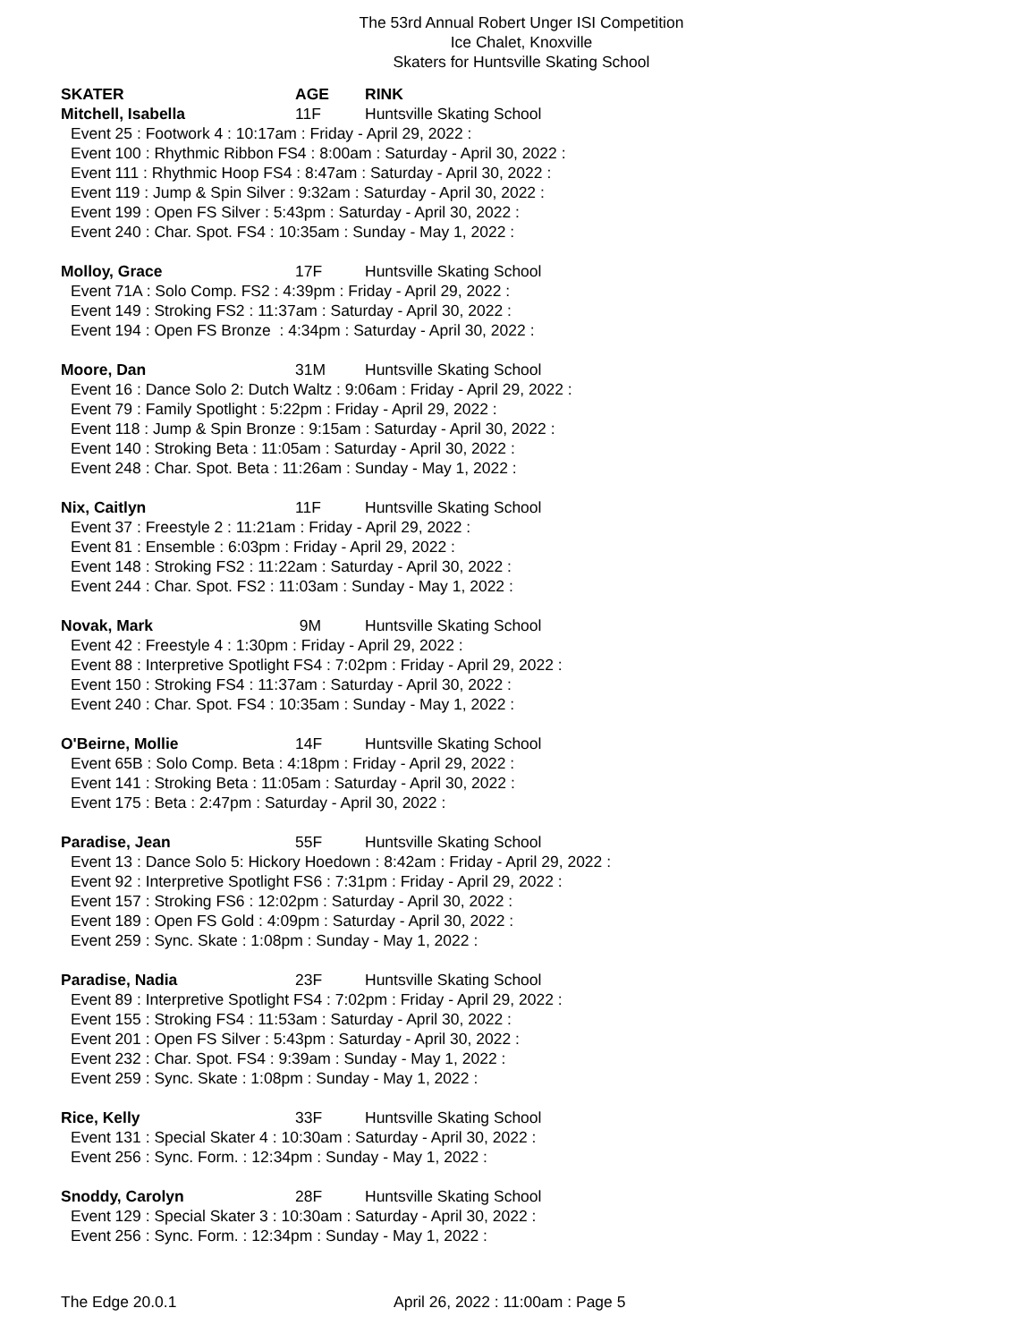The 53rd Annual Robert Unger ISI Competition
Ice Chalet, Knoxville
Skaters for Huntsville Skating School
SKATER AGE RINK
Mitchell, Isabella 11F Huntsville Skating School
Event 25 : Footwork 4 : 10:17am : Friday - April 29, 2022 :
Event 100 : Rhythmic Ribbon FS4 : 8:00am : Saturday - April 30, 2022 :
Event 111 : Rhythmic Hoop FS4 : 8:47am : Saturday - April 30, 2022 :
Event 119 : Jump & Spin Silver : 9:32am : Saturday - April 30, 2022 :
Event 199 : Open FS Silver : 5:43pm : Saturday - April 30, 2022 :
Event 240 : Char. Spot. FS4 : 10:35am : Sunday - May 1, 2022 :
Molloy, Grace 17F Huntsville Skating School
Event 71A : Solo Comp. FS2 : 4:39pm : Friday - April 29, 2022 :
Event 149 : Stroking FS2 : 11:37am : Saturday - April 30, 2022 :
Event 194 : Open FS Bronze : 4:34pm : Saturday - April 30, 2022 :
Moore, Dan 31M Huntsville Skating School
Event 16 : Dance Solo 2: Dutch Waltz : 9:06am : Friday - April 29, 2022 :
Event 79 : Family Spotlight : 5:22pm : Friday - April 29, 2022 :
Event 118 : Jump & Spin Bronze : 9:15am : Saturday - April 30, 2022 :
Event 140 : Stroking Beta : 11:05am : Saturday - April 30, 2022 :
Event 248 : Char. Spot. Beta : 11:26am : Sunday - May 1, 2022 :
Nix, Caitlyn 11F Huntsville Skating School
Event 37 : Freestyle 2 : 11:21am : Friday - April 29, 2022 :
Event 81 : Ensemble : 6:03pm : Friday - April 29, 2022 :
Event 148 : Stroking FS2 : 11:22am : Saturday - April 30, 2022 :
Event 244 : Char. Spot. FS2 : 11:03am : Sunday - May 1, 2022 :
Novak, Mark 9M Huntsville Skating School
Event 42 : Freestyle 4 : 1:30pm : Friday - April 29, 2022 :
Event 88 : Interpretive Spotlight FS4 : 7:02pm : Friday - April 29, 2022 :
Event 150 : Stroking FS4 : 11:37am : Saturday - April 30, 2022 :
Event 240 : Char. Spot. FS4 : 10:35am : Sunday - May 1, 2022 :
O'Beirne, Mollie 14F Huntsville Skating School
Event 65B : Solo Comp. Beta : 4:18pm : Friday - April 29, 2022 :
Event 141 : Stroking Beta : 11:05am : Saturday - April 30, 2022 :
Event 175 : Beta : 2:47pm : Saturday - April 30, 2022 :
Paradise, Jean 55F Huntsville Skating School
Event 13 : Dance Solo 5: Hickory Hoedown : 8:42am : Friday - April 29, 2022 :
Event 92 : Interpretive Spotlight FS6 : 7:31pm : Friday - April 29, 2022 :
Event 157 : Stroking FS6 : 12:02pm : Saturday - April 30, 2022 :
Event 189 : Open FS Gold : 4:09pm : Saturday - April 30, 2022 :
Event 259 : Sync. Skate : 1:08pm : Sunday - May 1, 2022 :
Paradise, Nadia 23F Huntsville Skating School
Event 89 : Interpretive Spotlight FS4 : 7:02pm : Friday - April 29, 2022 :
Event 155 : Stroking FS4 : 11:53am : Saturday - April 30, 2022 :
Event 201 : Open FS Silver : 5:43pm : Saturday - April 30, 2022 :
Event 232 : Char. Spot. FS4 : 9:39am : Sunday - May 1, 2022 :
Event 259 : Sync. Skate : 1:08pm : Sunday - May 1, 2022 :
Rice, Kelly 33F Huntsville Skating School
Event 131 : Special Skater 4 : 10:30am : Saturday - April 30, 2022 :
Event 256 : Sync. Form. : 12:34pm : Sunday - May 1, 2022 :
Snoddy, Carolyn 28F Huntsville Skating School
Event 129 : Special Skater 3 : 10:30am : Saturday - April 30, 2022 :
Event 256 : Sync. Form. : 12:34pm : Sunday - May 1, 2022 :
The Edge 20.0.1 April 26, 2022 : 11:00am : Page 5